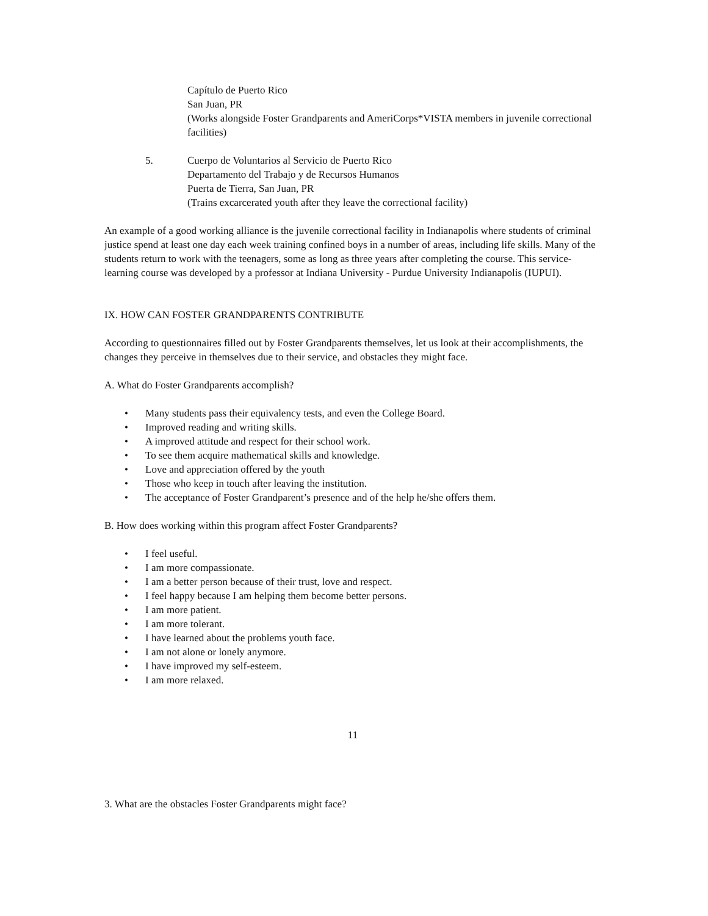Capítulo de Puerto Rico
San Juan, PR
(Works alongside Foster Grandparents and AmeriCorps*VISTA members in juvenile correctional facilities)
5. Cuerpo de Voluntarios al Servicio de Puerto Rico
Departamento del Trabajo y de Recursos Humanos
Puerta de Tierra, San Juan, PR
(Trains excarcerated youth after they leave the correctional facility)
An example of a good working alliance is the juvenile correctional facility in Indianapolis where students of criminal justice spend at least one day each week training confined boys in a number of areas, including life skills. Many of the students return to work with the teenagers, some as long as three years after completing the course. This service-learning course was developed by a professor at Indiana University - Purdue University Indianapolis (IUPUI).
IX. HOW CAN FOSTER GRANDPARENTS CONTRIBUTE
According to questionnaires filled out by Foster Grandparents themselves, let us look at their accomplishments, the changes they perceive in themselves due to their service, and obstacles they might face.
A. What do Foster Grandparents accomplish?
• Many students pass their equivalency tests, and even the College Board.
• Improved reading and writing skills.
• A improved attitude and respect for their school work.
• To see them acquire mathematical skills and knowledge.
• Love and appreciation offered by the youth
• Those who keep in touch after leaving the institution.
• The acceptance of Foster Grandparent’s presence and of the help he/she offers them.
B. How does working within this program affect Foster Grandparents?
• I feel useful.
• I am more compassionate.
• I am a better person because of their trust, love and respect.
• I feel happy because I am helping them become better persons.
• I am more patient.
• I am more tolerant.
• I have learned about the problems youth face.
• I am not alone or lonely anymore.
• I have improved my self-esteem.
• I am more relaxed.
11
3. What are the obstacles Foster Grandparents might face?